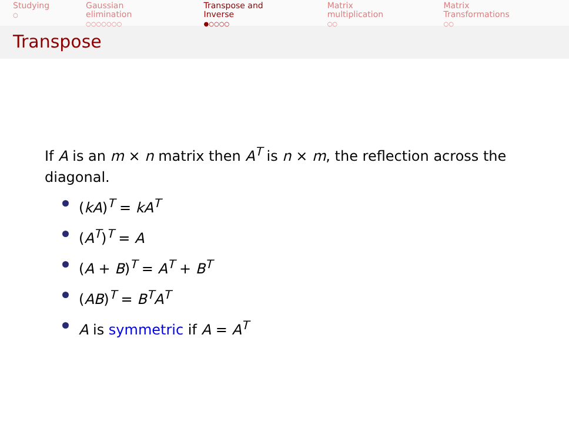Studying
○
Gaussian elimination
○○○○○○○
Transpose and Inverse
●○○○○
Matrix multiplication
○○
Matrix Transformations
○○
Transpose
If A is an m × n matrix then A<sup>T</sup> is n × m, the reflection across the diagonal.
(kA)<sup>T</sup> = kA<sup>T</sup>
(A<sup>T</sup>)<sup>T</sup> = A
(A + B)<sup>T</sup> = A<sup>T</sup> + B<sup>T</sup>
(AB)<sup>T</sup> = B<sup>T</sup>A<sup>T</sup>
A is symmetric if A = A<sup>T</sup>